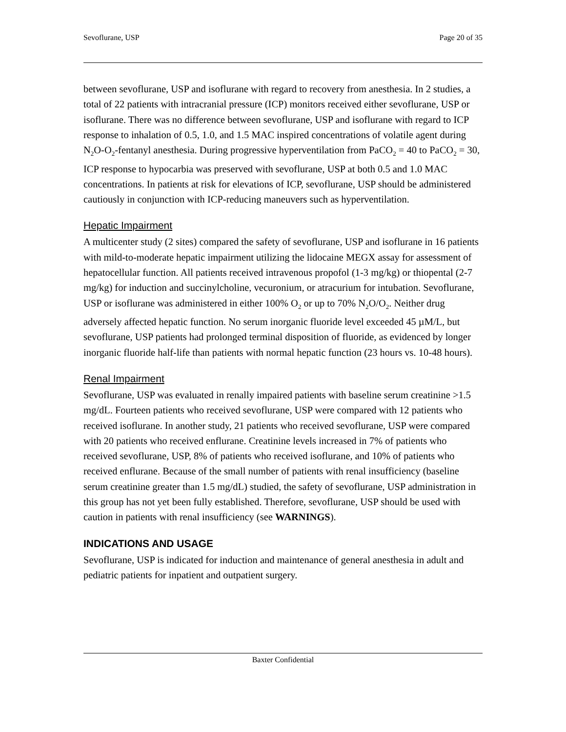Sevoflurane, USP Page 20 of 35
between sevoflurane, USP and isoflurane with regard to recovery from anesthesia. In 2 studies, a total of 22 patients with intracranial pressure (ICP) monitors received either sevoflurane, USP or isoflurane. There was no difference between sevoflurane, USP and isoflurane with regard to ICP response to inhalation of 0.5, 1.0, and 1.5 MAC inspired concentrations of volatile agent during N<sub>2</sub>O-O<sub>2</sub>-fentanyl anesthesia. During progressive hyperventilation from PaCO<sub>2</sub> = 40 to PaCO<sub>2</sub> = 30, ICP response to hypocarbia was preserved with sevoflurane, USP at both 0.5 and 1.0 MAC concentrations. In patients at risk for elevations of ICP, sevoflurane, USP should be administered cautiously in conjunction with ICP-reducing maneuvers such as hyperventilation.
Hepatic Impairment
A multicenter study (2 sites) compared the safety of sevoflurane, USP and isoflurane in 16 patients with mild-to-moderate hepatic impairment utilizing the lidocaine MEGX assay for assessment of hepatocellular function. All patients received intravenous propofol (1-3 mg/kg) or thiopental (2-7 mg/kg) for induction and succinylcholine, vecuronium, or atracurium for intubation. Sevoflurane, USP or isoflurane was administered in either 100% O<sub>2</sub> or up to 70% N<sub>2</sub>O/O<sub>2</sub>. Neither drug adversely affected hepatic function. No serum inorganic fluoride level exceeded 45 µM/L, but sevoflurane, USP patients had prolonged terminal disposition of fluoride, as evidenced by longer inorganic fluoride half-life than patients with normal hepatic function (23 hours vs. 10-48 hours).
Renal Impairment
Sevoflurane, USP was evaluated in renally impaired patients with baseline serum creatinine >1.5 mg/dL. Fourteen patients who received sevoflurane, USP were compared with 12 patients who received isoflurane. In another study, 21 patients who received sevoflurane, USP were compared with 20 patients who received enflurane. Creatinine levels increased in 7% of patients who received sevoflurane, USP, 8% of patients who received isoflurane, and 10% of patients who received enflurane. Because of the small number of patients with renal insufficiency (baseline serum creatinine greater than 1.5 mg/dL) studied, the safety of sevoflurane, USP administration in this group has not yet been fully established. Therefore, sevoflurane, USP should be used with caution in patients with renal insufficiency (see WARNINGS).
INDICATIONS AND USAGE
Sevoflurane, USP is indicated for induction and maintenance of general anesthesia in adult and pediatric patients for inpatient and outpatient surgery.
Baxter Confidential